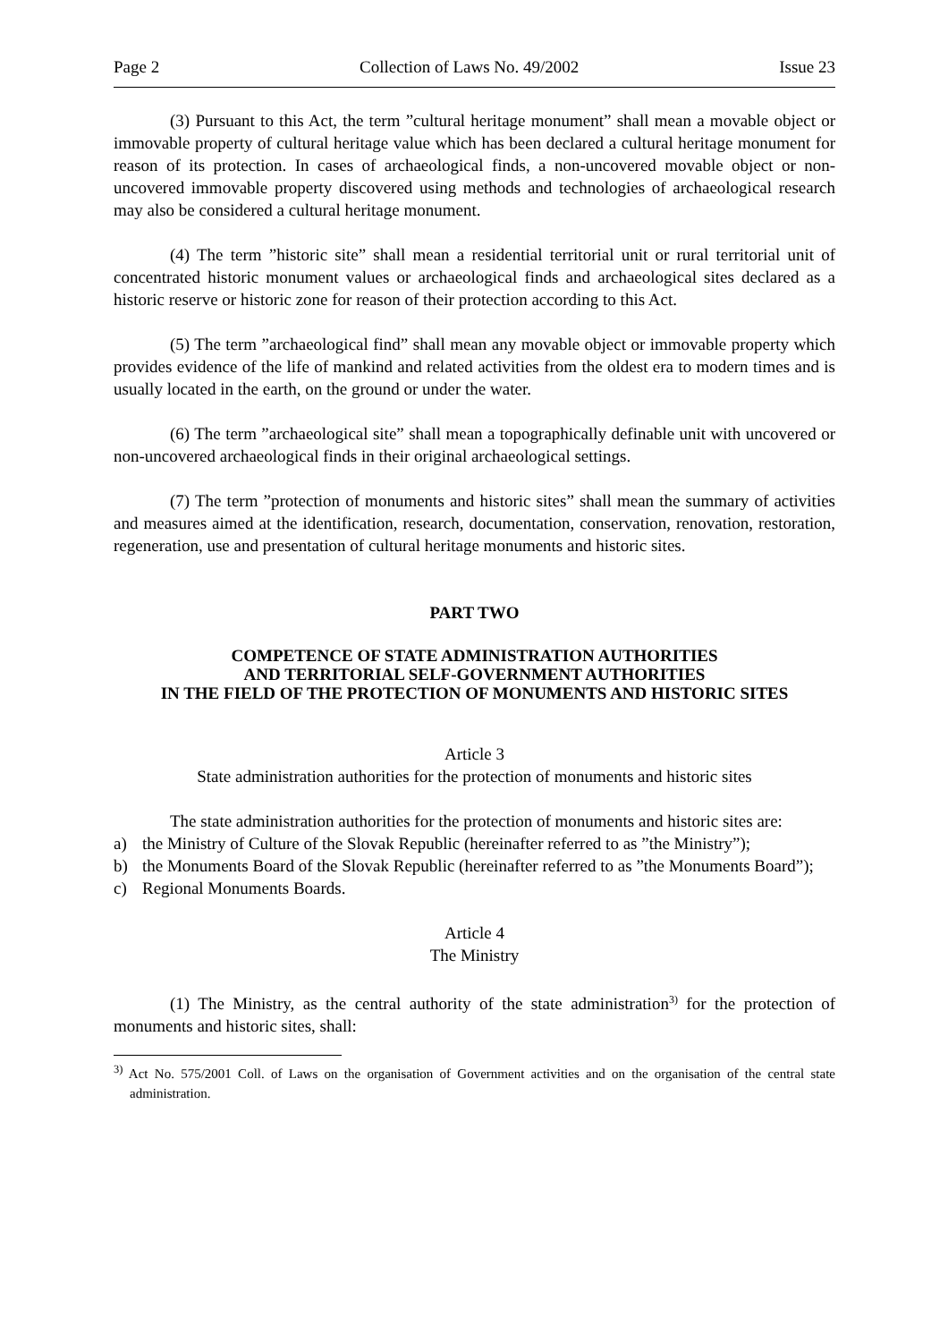Page 2 Collection of Laws No. 49/2002 Issue 23
(3) Pursuant to this Act, the term ”cultural heritage monument” shall mean a movable object or immovable property of cultural heritage value which has been declared a cultural heritage monument for reason of its protection. In cases of archaeological finds, a non-uncovered movable object or non-uncovered immovable property discovered using methods and technologies of archaeological research may also be considered a cultural heritage monument.
(4) The term ”historic site” shall mean a residential territorial unit or rural territorial unit of concentrated historic monument values or archaeological finds and archaeological sites declared as a historic reserve or historic zone for reason of their protection according to this Act.
(5) The term ”archaeological find” shall mean any movable object or immovable property which provides evidence of the life of mankind and related activities from the oldest era to modern times and is usually located in the earth, on the ground or under the water.
(6) The term ”archaeological site” shall mean a topographically definable unit with uncovered or non-uncovered archaeological finds in their original archaeological settings.
(7) The term ”protection of monuments and historic sites” shall mean the summary of activities and measures aimed at the identification, research, documentation, conservation, renovation, restoration, regeneration, use and presentation of cultural heritage monuments and historic sites.
PART TWO
COMPETENCE OF STATE ADMINISTRATION AUTHORITIES
AND TERRITORIAL SELF-GOVERNMENT AUTHORITIES
IN THE FIELD OF THE PROTECTION OF MONUMENTS AND HISTORIC SITES
Article 3
State administration authorities for the protection of monuments and historic sites
The state administration authorities for the protection of monuments and historic sites are:
a) the Ministry of Culture of the Slovak Republic (hereinafter referred to as ”the Ministry”);
b) the Monuments Board of the Slovak Republic (hereinafter referred to as ”the Monuments Board”);
c) Regional Monuments Boards.
Article 4
The Ministry
(1) The Ministry, as the central authority of the state administration<sup>3)</sup> for the protection of monuments and historic sites, shall:
<sup>3)</sup> Act No. 575/2001 Coll. of Laws on the organisation of Government activities and on the organisation of the central state administration.